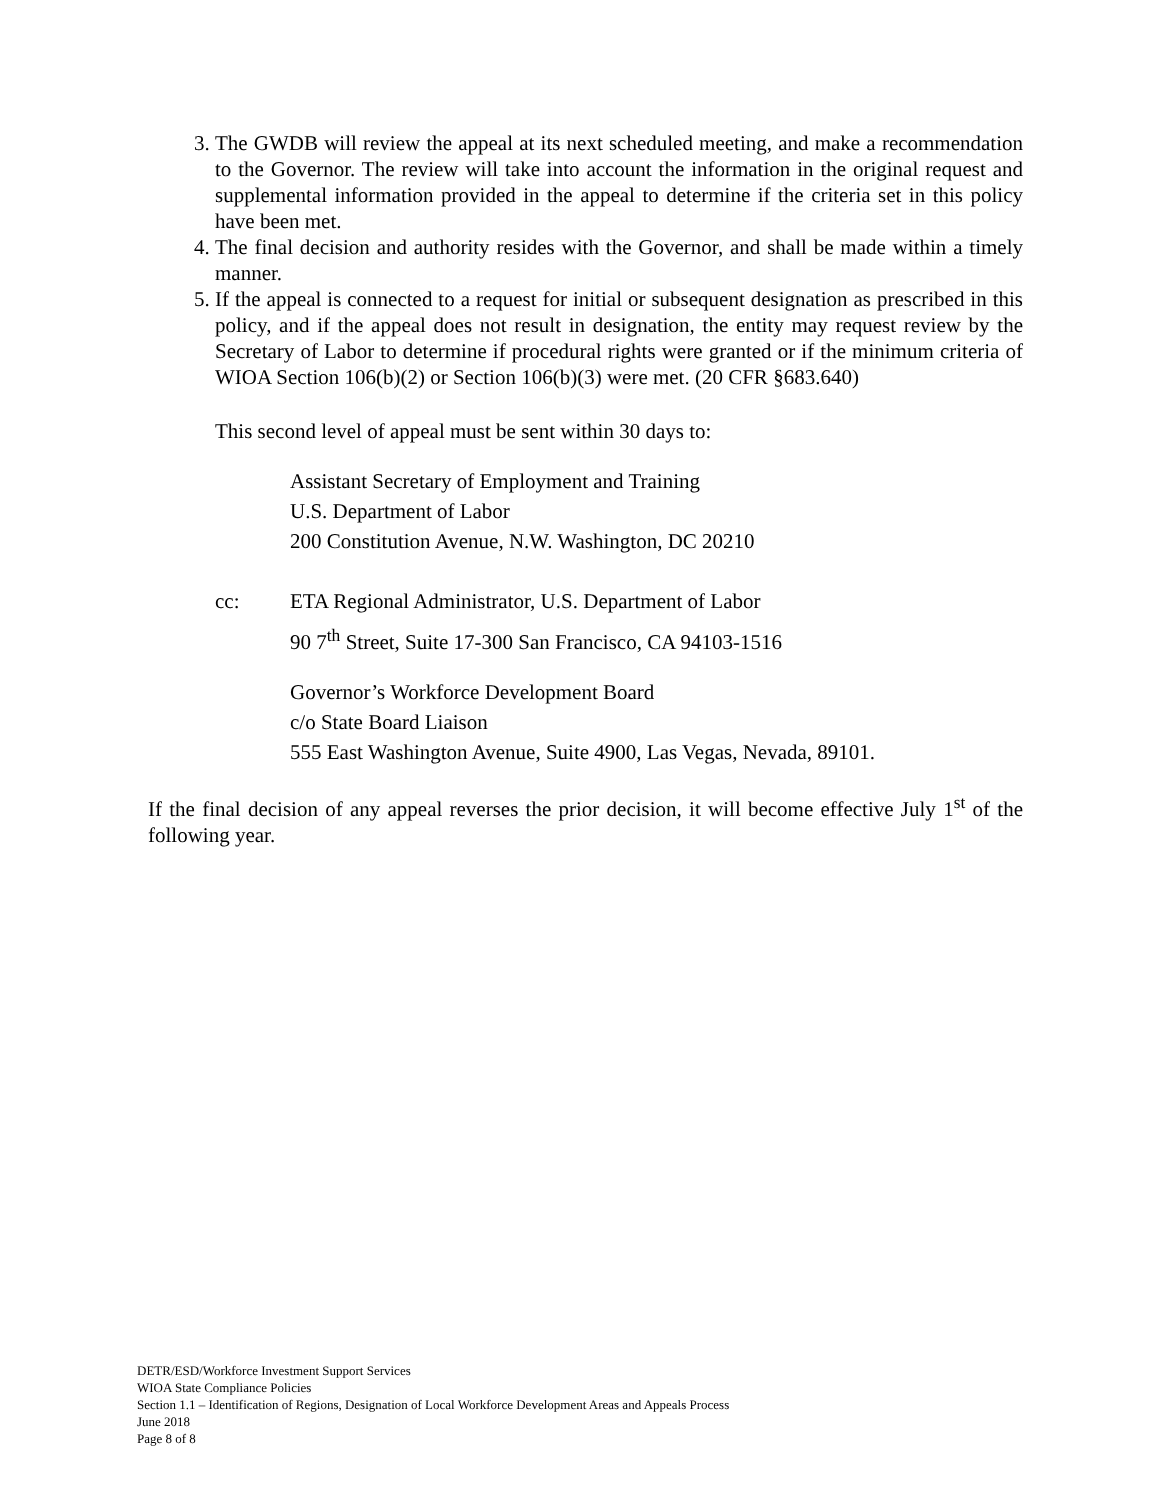3. The GWDB will review the appeal at its next scheduled meeting, and make a recommendation to the Governor. The review will take into account the information in the original request and supplemental information provided in the appeal to determine if the criteria set in this policy have been met.
4. The final decision and authority resides with the Governor, and shall be made within a timely manner.
5. If the appeal is connected to a request for initial or subsequent designation as prescribed in this policy, and if the appeal does not result in designation, the entity may request review by the Secretary of Labor to determine if procedural rights were granted or if the minimum criteria of WIOA Section 106(b)(2) or Section 106(b)(3) were met. (20 CFR §683.640)
This second level of appeal must be sent within 30 days to:
Assistant Secretary of Employment and Training
U.S. Department of Labor
200 Constitution Avenue, N.W. Washington, DC 20210
cc: ETA Regional Administrator, U.S. Department of Labor
90 7<sup>th</sup> Street, Suite 17-300 San Francisco, CA 94103-1516
Governor’s Workforce Development Board
c/o State Board Liaison
555 East Washington Avenue, Suite 4900, Las Vegas, Nevada, 89101.
If the final decision of any appeal reverses the prior decision, it will become effective July 1<sup>st</sup> of the following year.
DETR/ESD/Workforce Investment Support Services
WIOA State Compliance Policies
Section 1.1 – Identification of Regions, Designation of Local Workforce Development Areas and Appeals Process
June 2018
Page 8 of 8